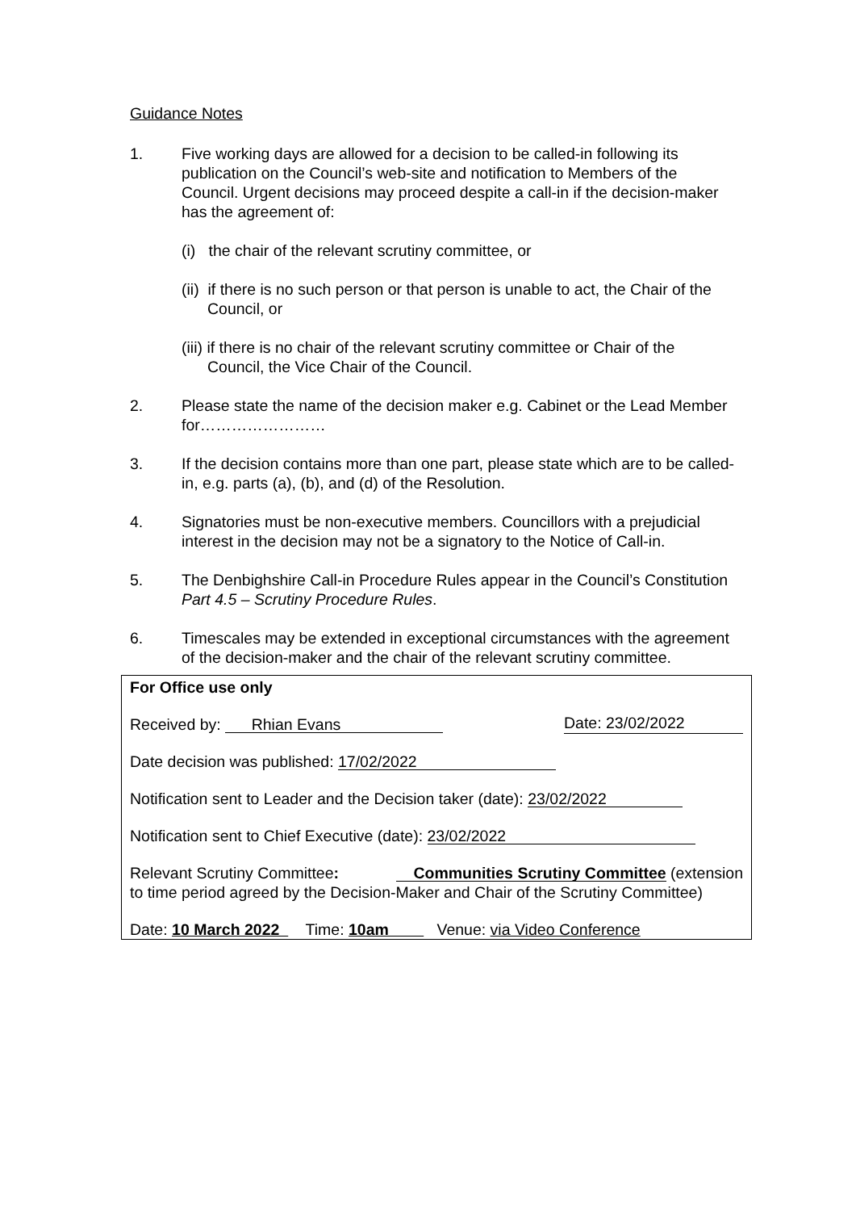Guidance Notes
1. Five working days are allowed for a decision to be called-in following its publication on the Council’s web-site and notification to Members of the Council. Urgent decisions may proceed despite a call-in if the decision-maker has the agreement of:
(i) the chair of the relevant scrutiny committee, or
(ii) if there is no such person or that person is unable to act, the Chair of the Council, or
(iii) if there is no chair of the relevant scrutiny committee or Chair of the Council, the Vice Chair of the Council.
2. Please state the name of the decision maker e.g. Cabinet or the Lead Member for……………………
3. If the decision contains more than one part, please state which are to be called-in, e.g. parts (a), (b), and (d) of the Resolution.
4. Signatories must be non-executive members. Councillors with a prejudicial interest in the decision may not be a signatory to the Notice of Call-in.
5. The Denbighshire Call-in Procedure Rules appear in the Council’s Constitution Part 4.5 – Scrutiny Procedure Rules.
6. Timescales may be extended in exceptional circumstances with the agreement of the decision-maker and the chair of the relevant scrutiny committee.
For Office use only
Received by: Rhian Evans Date: 23/02/2022
Date decision was published: 17/02/2022
Notification sent to Leader and the Decision taker (date): 23/02/2022
Notification sent to Chief Executive (date): 23/02/2022
Relevant Scrutiny Committee: Communities Scrutiny Committee (extension to time period agreed by the Decision-Maker and Chair of the Scrutiny Committee)
Date: 10 March 2022 Time: 10am Venue: via Video Conference